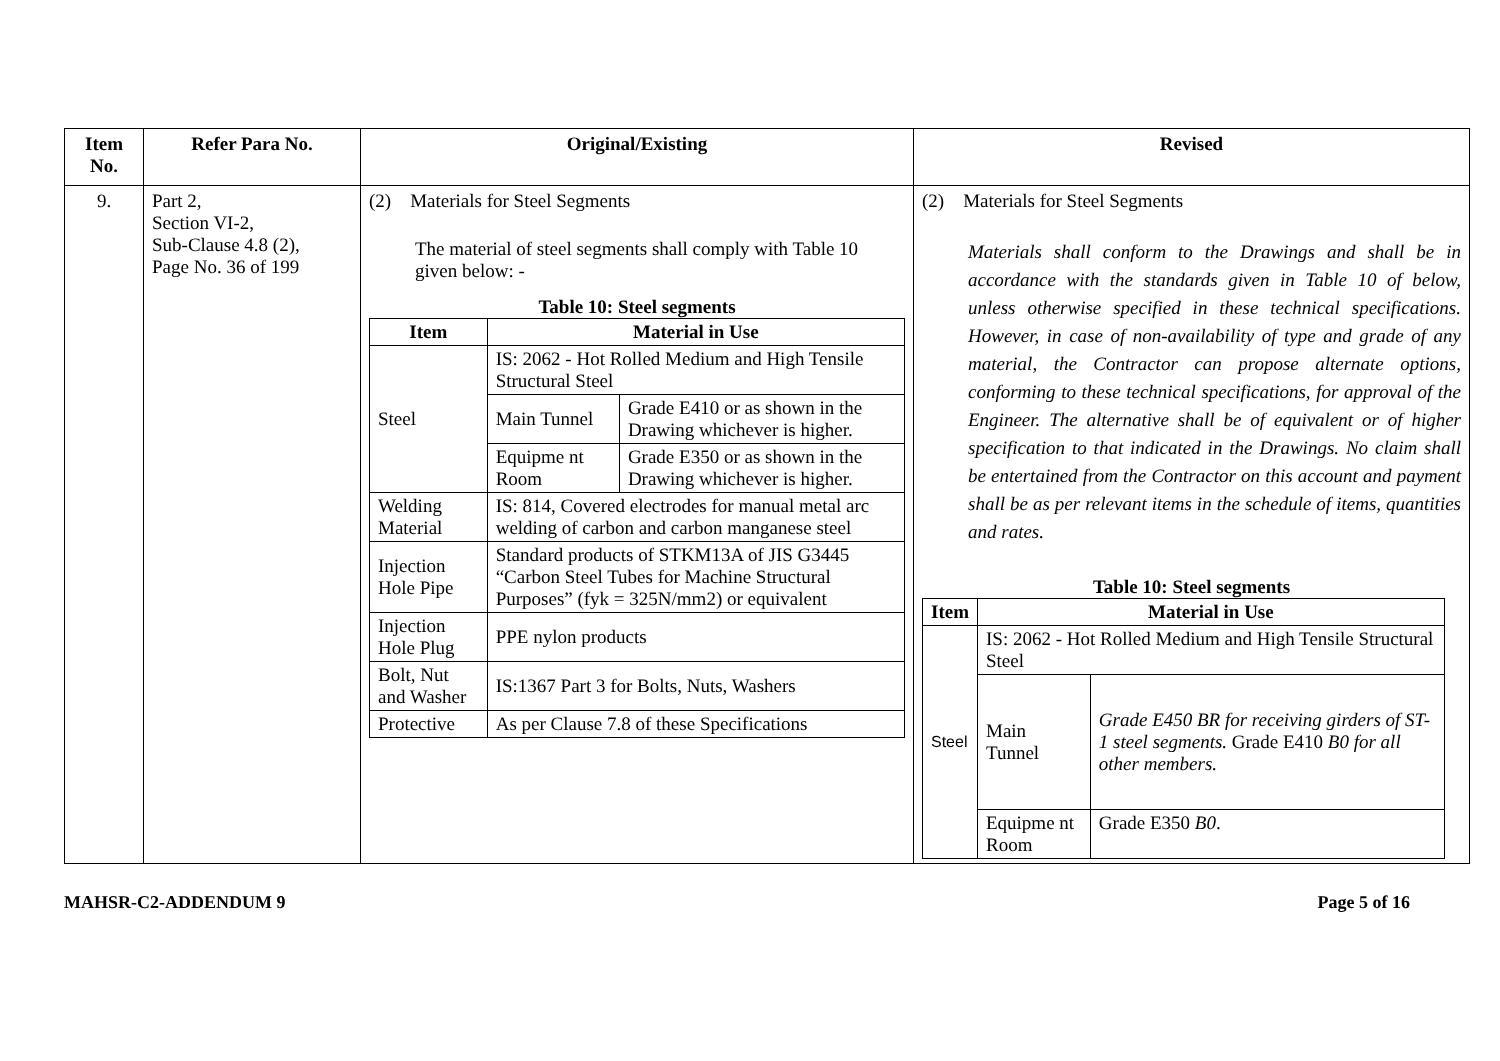| Item No. | Refer Para No. | Original/Existing | Revised |
| --- | --- | --- | --- |
| 9. | Part 2, Section VI-2, Sub-Clause 4.8 (2), Page No. 36 of 199 | (2) Materials for Steel Segments The material of steel segments shall comply with Table 10 given below: - Table 10: Steel segments / Item / Material in Use / / / --- / --- / --- / / Steel / IS: 2062 - Hot Rolled Medium and High Tensile Structural Steel / / / / Main Tunnel / Grade E410 or as shown in the Drawing whichever is higher. / / / Equipme nt Room / Grade E350 or as shown in the Drawing whichever is higher. / / Welding Material / IS: 814, Covered electrodes for manual metal arc welding of carbon and carbon manganese steel / / / Injection Hole Pipe / Standard products of STKM13A of JIS G3445 “Carbon Steel Tubes for Machine Structural Purposes” (fyk = 325N/mm2) or equivalent / / / Injection Hole Plug / PPE nylon products / / / Bolt, Nut and Washer / IS:1367 Part 3 for Bolts, Nuts, Washers / / / Protective / As per Clause 7.8 of these Specifications / / | (2) Materials for Steel Segments Materials shall conform to the Drawings and shall be in accordance with the standards given in Table 10 of below, unless otherwise specified in these technical specifications. However, in case of non-availability of type and grade of any material, the Contractor can propose alternate options, conforming to these technical specifications, for approval of the Engineer. The alternative shall be of equivalent or of higher specification to that indicated in the Drawings. No claim shall be entertained from the Contractor on this account and payment shall be as per relevant items in the schedule of items, quantities and rates. Table 10: Steel segments / Item / Material in Use / / / --- / --- / --- / / Steel / IS: 2062 - Hot Rolled Medium and High Tensile Structural Steel / / / / Main Tunnel / Grade E450 BR for receiving girders of ST-1 steel segments. Grade E410 B0 for all other members. / / / Equipme nt Room / Grade E350 B0 . / |
MAHSR-C2-ADDENDUM 9 Page 5 of 16